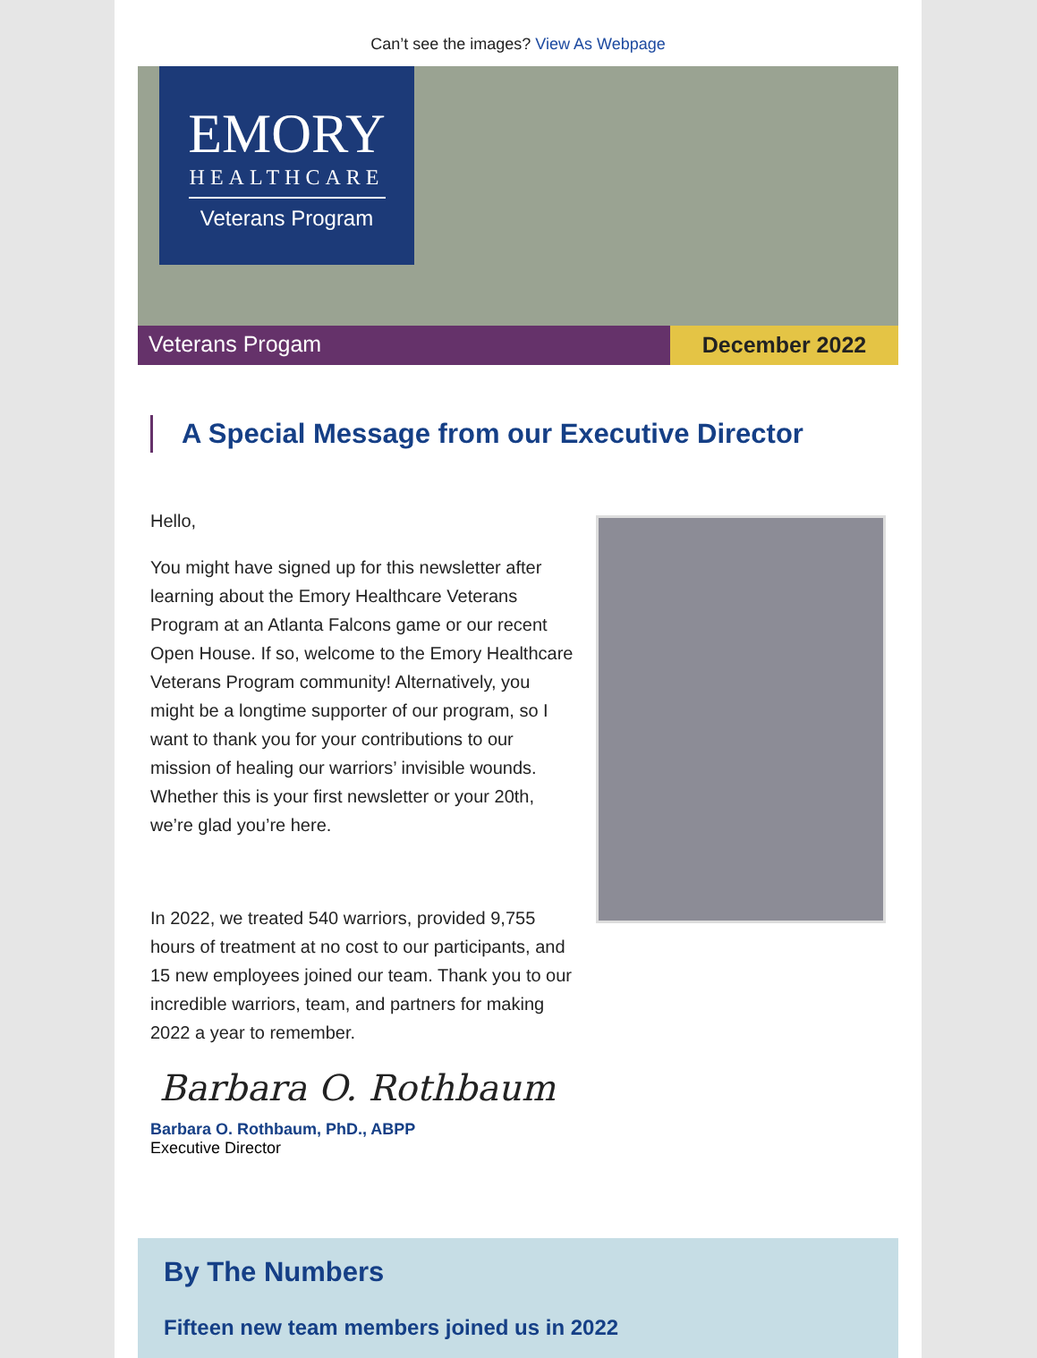Can’t see the images? View As Webpage
EMORY
HEALTHCARE
Veterans Program
Veterans Progam December 2022
A Special Message from our Executive Director
Hello,
You might have signed up for this newsletter after learning about the Emory Healthcare Veterans Program at an Atlanta Falcons game or our recent Open House. If so, welcome to the Emory Healthcare Veterans Program community! Alternatively, you might be a longtime supporter of our program, so I want to thank you for your contributions to our mission of healing our warriors’ invisible wounds. Whether this is your first newsletter or your 20th, we’re glad you’re here.
In 2022, we treated 540 warriors, provided 9,755 hours of treatment at no cost to our participants, and 15 new employees joined our team. Thank you to our incredible warriors, team, and partners for making 2022 a year to remember.
Barbara O. Rothbaum
Barbara O. Rothbaum, PhD., ABPP
Executive Director
By The Numbers
Fifteen new team members joined us in 2022